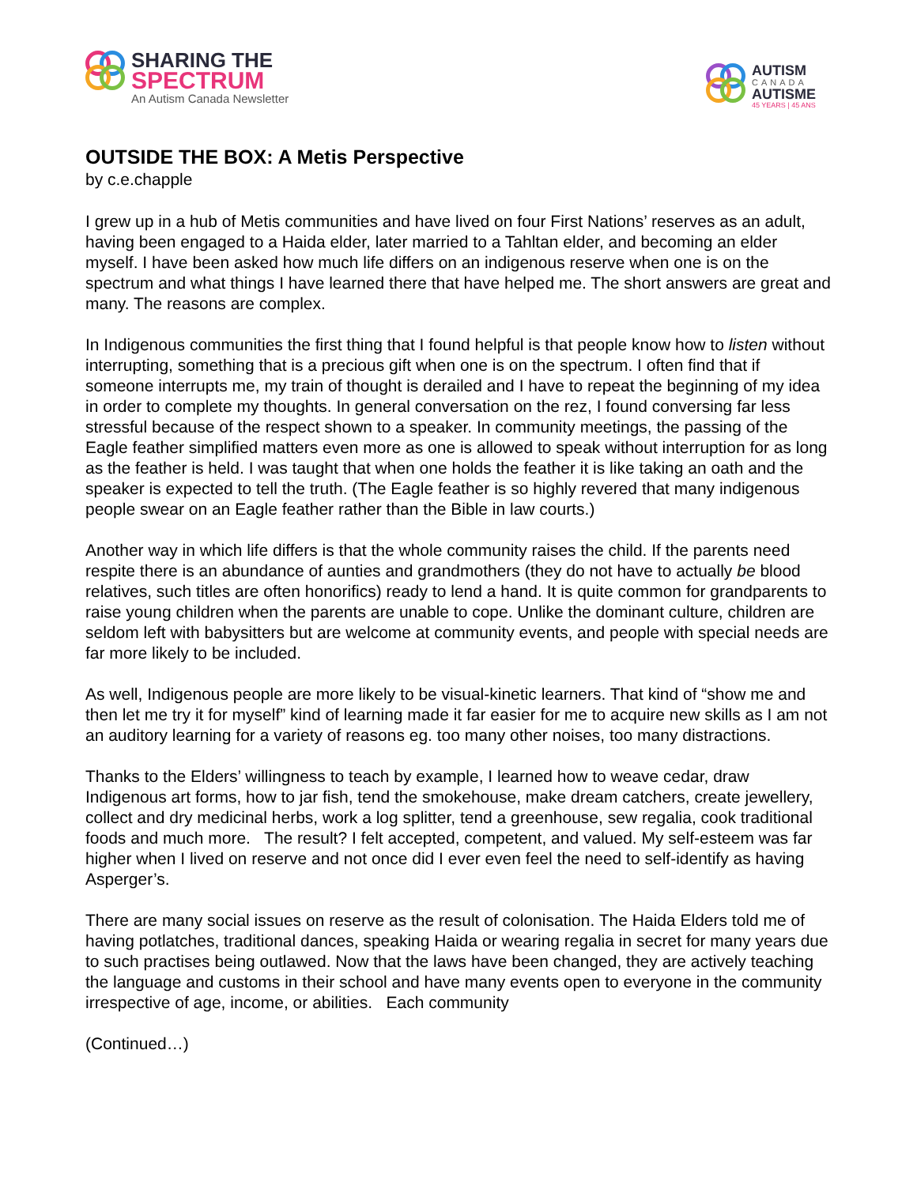SHARING THE
SPECTRUM
An Autism Canada Newsletter
AUTISM
CANADA
AUTISME
45 YEARS | 45 ANS
OUTSIDE THE BOX: A Metis Perspective
by c.e.chapple
I grew up in a hub of Metis communities and have lived on four First Nations’ reserves as an adult, having been engaged to a Haida elder, later married to a Tahltan elder, and becoming an elder myself. I have been asked how much life differs on an indigenous reserve when one is on the spectrum and what things I have learned there that have helped me. The short answers are great and many. The reasons are complex.
In Indigenous communities the first thing that I found helpful is that people know how to listen without interrupting, something that is a precious gift when one is on the spectrum. I often find that if someone interrupts me, my train of thought is derailed and I have to repeat the beginning of my idea in order to complete my thoughts. In general conversation on the rez, I found conversing far less stressful because of the respect shown to a speaker. In community meetings, the passing of the Eagle feather simplified matters even more as one is allowed to speak without interruption for as long as the feather is held. I was taught that when one holds the feather it is like taking an oath and the speaker is expected to tell the truth. (The Eagle feather is so highly revered that many indigenous people swear on an Eagle feather rather than the Bible in law courts.)
Another way in which life differs is that the whole community raises the child. If the parents need respite there is an abundance of aunties and grandmothers (they do not have to actually be blood relatives, such titles are often honorifics) ready to lend a hand. It is quite common for grandparents to raise young children when the parents are unable to cope. Unlike the dominant culture, children are seldom left with babysitters but are welcome at community events, and people with special needs are far more likely to be included.
As well, Indigenous people are more likely to be visual-kinetic learners. That kind of “show me and then let me try it for myself” kind of learning made it far easier for me to acquire new skills as I am not an auditory learning for a variety of reasons eg. too many other noises, too many distractions.
Thanks to the Elders’ willingness to teach by example, I learned how to weave cedar, draw Indigenous art forms, how to jar fish, tend the smokehouse, make dream catchers, create jewellery, collect and dry medicinal herbs, work a log splitter, tend a greenhouse, sew regalia, cook traditional foods and much more. The result? I felt accepted, competent, and valued. My self-esteem was far higher when I lived on reserve and not once did I ever even feel the need to self-identify as having Asperger’s.
There are many social issues on reserve as the result of colonisation. The Haida Elders told me of having potlatches, traditional dances, speaking Haida or wearing regalia in secret for many years due to such practises being outlawed. Now that the laws have been changed, they are actively teaching the language and customs in their school and have many events open to everyone in the community irrespective of age, income, or abilities. Each community
(Continued…)